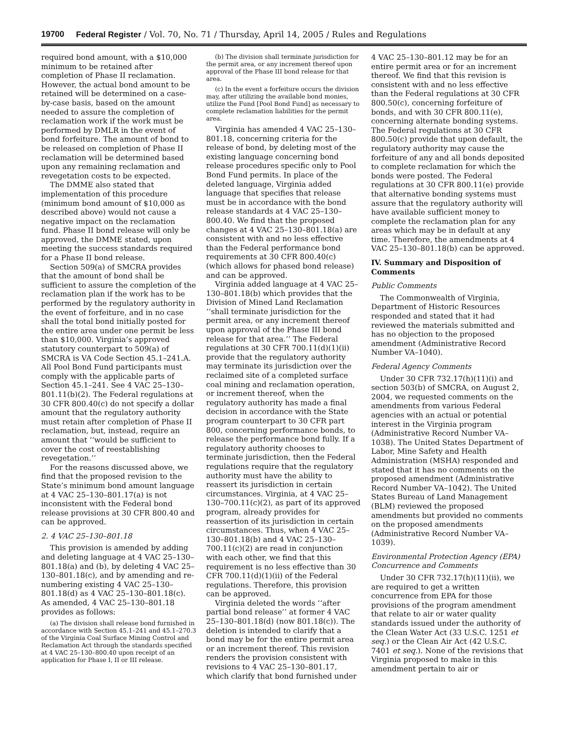19700 Federal Register / Vol. 70, No. 71 / Thursday, April 14, 2005 / Rules and Regulations
required bond amount, with a $10,000 minimum to be retained after completion of Phase II reclamation. However, the actual bond amount to be retained will be determined on a case-by-case basis, based on the amount needed to assure the completion of reclamation work if the work must be performed by DMLR in the event of bond forfeiture. The amount of bond to be released on completion of Phase II reclamation will be determined based upon any remaining reclamation and revegetation costs to be expected.
The DMME also stated that implementation of this procedure (minimum bond amount of $10,000 as described above) would not cause a negative impact on the reclamation fund. Phase II bond release will only be approved, the DMME stated, upon meeting the success standards required for a Phase II bond release.
Section 509(a) of SMCRA provides that the amount of bond shall be sufficient to assure the completion of the reclamation plan if the work has to be performed by the regulatory authority in the event of forfeiture, and in no case shall the total bond initially posted for the entire area under one permit be less than $10,000. Virginia’s approved statutory counterpart to 509(a) of SMCRA is VA Code Section 45.1–241.A. All Pool Bond Fund participants must comply with the applicable parts of Section 45.1–241. See 4 VAC 25–130–801.11(b)(2). The Federal regulations at 30 CFR 800.40(c) do not specify a dollar amount that the regulatory authority must retain after completion of Phase II reclamation, but, instead, require an amount that ‘‘would be sufficient to cover the cost of reestablishing revegetation.’’
For the reasons discussed above, we find that the proposed revision to the State’s minimum bond amount language at 4 VAC 25–130–801.17(a) is not inconsistent with the Federal bond release provisions at 30 CFR 800.40 and can be approved.
2. 4 VAC 25–130–801.18
This provision is amended by adding and deleting language at 4 VAC 25–130–801.18(a) and (b), by deleting 4 VAC 25–130–801.18(c), and by amending and re-numbering existing 4 VAC 25–130–801.18(d) as 4 VAC 25–130–801.18(c). As amended, 4 VAC 25–130–801.18 provides as follows:
(a) The division shall release bond furnished in accordance with Section 45.1–241 and 45.1–270.3 of the Virginia Coal Surface Mining Control and Reclamation Act through the standards specified at 4 VAC 25–130–800.40 upon receipt of an application for Phase I, II or III release.
(b) The division shall terminate jurisdiction for the permit area, or any increment thereof upon approval of the Phase III bond release for that area.
(c) In the event a forfeiture occurs the division may, after utilizing the available bond monies, utilize the Fund [Pool Bond Fund] as necessary to complete reclamation liabilities for the permit area.
Virginia has amended 4 VAC 25–130–801.18, concerning criteria for the release of bond, by deleting most of the existing language concerning bond release procedures specific only to Pool Bond Fund permits. In place of the deleted language, Virginia added language that specifies that release must be in accordance with the bond release standards at 4 VAC 25–130–800.40. We find that the proposed changes at 4 VAC 25–130–801.18(a) are consistent with and no less effective than the Federal performance bond requirements at 30 CFR 800.40(c) (which allows for phased bond release) and can be approved.
Virginia added language at 4 VAC 25–130–801.18(b) which provides that the Division of Mined Land Reclamation ‘‘shall terminate jurisdiction for the permit area, or any increment thereof upon approval of the Phase III bond release for that area.’’ The Federal regulations at 30 CFR 700.11(d)(1)(ii) provide that the regulatory authority may terminate its jurisdiction over the reclaimed site of a completed surface coal mining and reclamation operation, or increment thereof, when the regulatory authority has made a final decision in accordance with the State program counterpart to 30 CFR part 800, concerning performance bonds, to release the performance bond fully. If a regulatory authority chooses to terminate jurisdiction, then the Federal regulations require that the regulatory authority must have the ability to reassert its jurisdiction in certain circumstances. Virginia, at 4 VAC 25–130–700.11(c)(2), as part of its approved program, already provides for reassertion of its jurisdiction in certain circumstances. Thus, when 4 VAC 25–130–801.18(b) and 4 VAC 25–130–700.11(c)(2) are read in conjunction with each other, we find that this requirement is no less effective than 30 CFR 700.11(d)(1)(ii) of the Federal regulations. Therefore, this provision can be approved.
Virginia deleted the words ‘‘after partial bond release’’ at former 4 VAC 25–130–801.18(d) (now 801.18(c)). The deletion is intended to clarify that a bond may be for the entire permit area or an increment thereof. This revision renders the provision consistent with revisions to 4 VAC 25–130–801.17, which clarify that bond furnished under
4 VAC 25–130–801.12 may be for an entire permit area or for an increment thereof. We find that this revision is consistent with and no less effective than the Federal regulations at 30 CFR 800.50(c), concerning forfeiture of bonds, and with 30 CFR 800.11(e), concerning alternate bonding systems. The Federal regulations at 30 CFR 800.50(c) provide that upon default, the regulatory authority may cause the forfeiture of any and all bonds deposited to complete reclamation for which the bonds were posted. The Federal regulations at 30 CFR 800.11(e) provide that alternative bonding systems must assure that the regulatory authority will have available sufficient money to complete the reclamation plan for any areas which may be in default at any time. Therefore, the amendments at 4 VAC 25–130–801.18(b) can be approved.
IV. Summary and Disposition of Comments
Public Comments
The Commonwealth of Virginia, Department of Historic Resources responded and stated that it had reviewed the materials submitted and has no objection to the proposed amendment (Administrative Record Number VA–1040).
Federal Agency Comments
Under 30 CFR 732.17(h)(11)(i) and section 503(b) of SMCRA, on August 2, 2004, we requested comments on the amendments from various Federal agencies with an actual or potential interest in the Virginia program (Administrative Record Number VA–1038). The United States Department of Labor, Mine Safety and Health Administration (MSHA) responded and stated that it has no comments on the proposed amendment (Administrative Record Number VA–1042). The United States Bureau of Land Management (BLM) reviewed the proposed amendments but provided no comments on the proposed amendments (Administrative Record Number VA–1039).
Environmental Protection Agency (EPA) Concurrence and Comments
Under 30 CFR 732.17(h)(11)(ii), we are required to get a written concurrence from EPA for those provisions of the program amendment that relate to air or water quality standards issued under the authority of the Clean Water Act (33 U.S.C. 1251 et seq.) or the Clean Air Act (42 U.S.C. 7401 et seq.). None of the revisions that Virginia proposed to make in this amendment pertain to air or